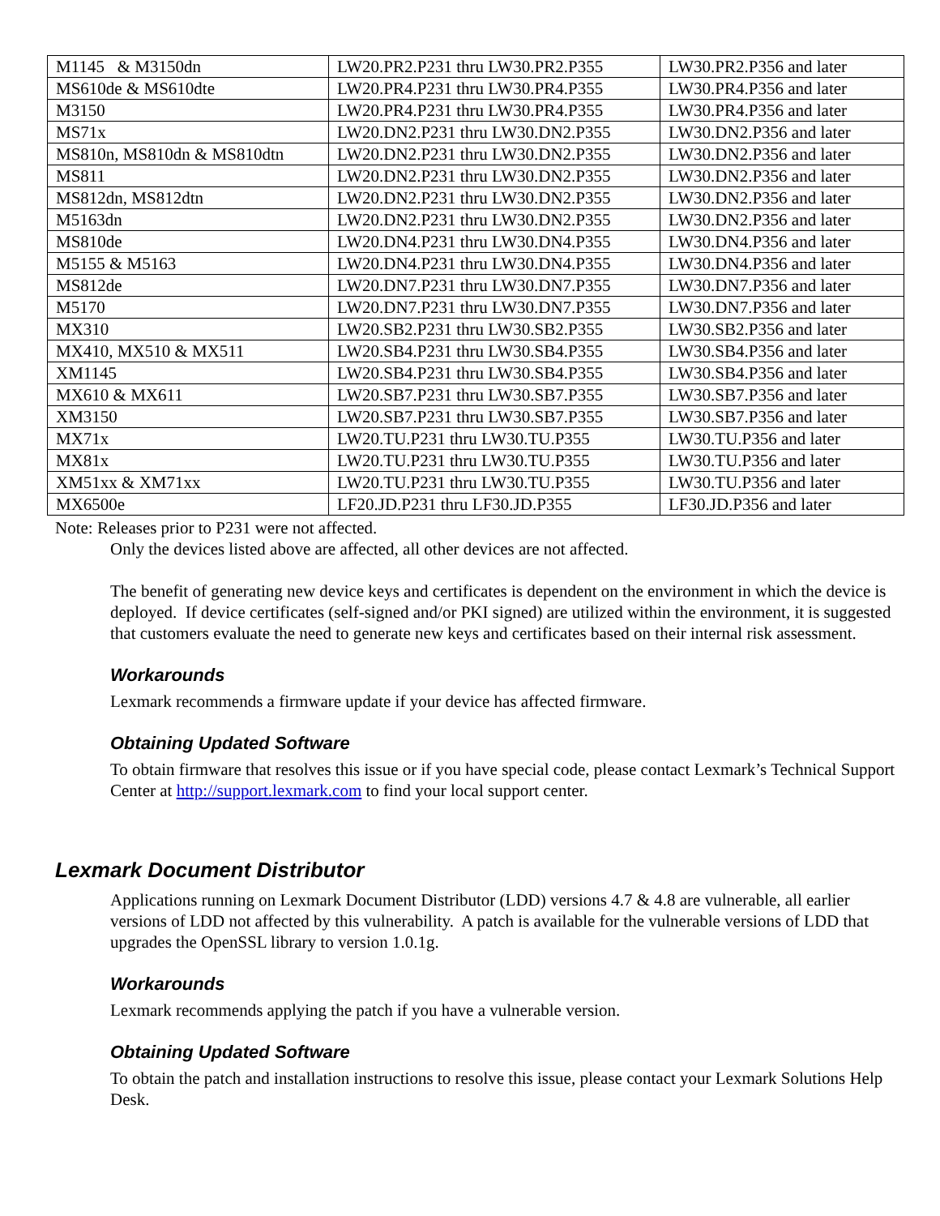| M1145 & M3150dn | LW20.PR2.P231 thru LW30.PR2.P355 | LW30.PR2.P356 and later |
| MS610de & MS610dte | LW20.PR4.P231 thru LW30.PR4.P355 | LW30.PR4.P356 and later |
| M3150 | LW20.PR4.P231 thru LW30.PR4.P355 | LW30.PR4.P356 and later |
| MS71x | LW20.DN2.P231 thru LW30.DN2.P355 | LW30.DN2.P356 and later |
| MS810n, MS810dn & MS810dtn | LW20.DN2.P231 thru LW30.DN2.P355 | LW30.DN2.P356 and later |
| MS811 | LW20.DN2.P231 thru LW30.DN2.P355 | LW30.DN2.P356 and later |
| MS812dn, MS812dtn | LW20.DN2.P231 thru LW30.DN2.P355 | LW30.DN2.P356 and later |
| M5163dn | LW20.DN2.P231 thru LW30.DN2.P355 | LW30.DN2.P356 and later |
| MS810de | LW20.DN4.P231 thru LW30.DN4.P355 | LW30.DN4.P356 and later |
| M5155 & M5163 | LW20.DN4.P231 thru LW30.DN4.P355 | LW30.DN4.P356 and later |
| MS812de | LW20.DN7.P231 thru LW30.DN7.P355 | LW30.DN7.P356 and later |
| M5170 | LW20.DN7.P231 thru LW30.DN7.P355 | LW30.DN7.P356 and later |
| MX310 | LW20.SB2.P231 thru LW30.SB2.P355 | LW30.SB2.P356 and later |
| MX410, MX510 & MX511 | LW20.SB4.P231 thru LW30.SB4.P355 | LW30.SB4.P356 and later |
| XM1145 | LW20.SB4.P231 thru LW30.SB4.P355 | LW30.SB4.P356 and later |
| MX610 & MX611 | LW20.SB7.P231 thru LW30.SB7.P355 | LW30.SB7.P356 and later |
| XM3150 | LW20.SB7.P231 thru LW30.SB7.P355 | LW30.SB7.P356 and later |
| MX71x | LW20.TU.P231 thru LW30.TU.P355 | LW30.TU.P356 and later |
| MX81x | LW20.TU.P231 thru LW30.TU.P355 | LW30.TU.P356 and later |
| XM51xx & XM71xx | LW20.TU.P231 thru LW30.TU.P355 | LW30.TU.P356 and later |
| MX6500e | LF20.JD.P231 thru LF30.JD.P355 | LF30.JD.P356 and later |
Note: Releases prior to P231 were not affected.
Only the devices listed above are affected, all other devices are not affected.
The benefit of generating new device keys and certificates is dependent on the environment in which the device is deployed. If device certificates (self-signed and/or PKI signed) are utilized within the environment, it is suggested that customers evaluate the need to generate new keys and certificates based on their internal risk assessment.
Workarounds
Lexmark recommends a firmware update if your device has affected firmware.
Obtaining Updated Software
To obtain firmware that resolves this issue or if you have special code, please contact Lexmark’s Technical Support Center at http://support.lexmark.com to find your local support center.
Lexmark Document Distributor
Applications running on Lexmark Document Distributor (LDD) versions 4.7 & 4.8 are vulnerable, all earlier versions of LDD not affected by this vulnerability. A patch is available for the vulnerable versions of LDD that upgrades the OpenSSL library to version 1.0.1g.
Workarounds
Lexmark recommends applying the patch if you have a vulnerable version.
Obtaining Updated Software
To obtain the patch and installation instructions to resolve this issue, please contact your Lexmark Solutions Help Desk.